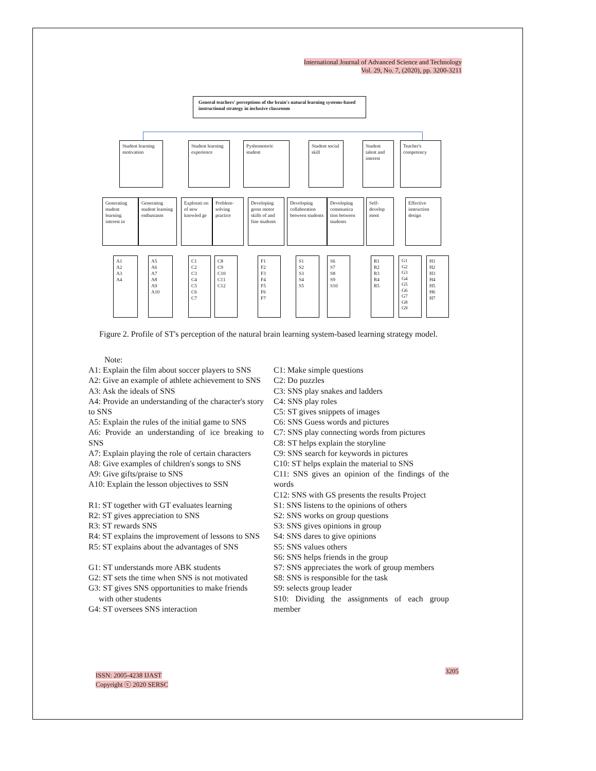International Journal of Advanced Science and Technology
Vol. 29, No. 7, (2020), pp. 3200-3211
General teachers' perceptions of the brain's natural learning systems-based instructional strategy in inclusive classroom
Student learning motivation
Student learning experience
Pyshomotoric student
Student social skill
Student talent and interest
Teacher's competency
Generating student learning interest in
Generating student learning enthusiasm
Explorati on of new knowled ge
Problem-solving practice
Developing gross motor skills of and fine students
Developing collaboration between students
Developing communica tion between students
Self-develop ment
Effective instruction design
A1
A2
A3
A4
A5
A6
A7
A8
A9
A10
C1
C2
C3
C4
C5
C6
C7
C8
C9
C10
C11
C12
F1
F2
F3
F4
F5
F6
F7
S1
S2
S3
S4
S5
S6
S7
S8
S9
S10
R1
R2
R3
R4
R5
G1
G2
G3
G4
G5
G6
G7
G8
G9
H1
H2
H3
H4
H5
H6
H7
Figure 2. Profile of ST's perception of the natural brain learning system-based learning strategy model.
Note:
A1: Explain the film about soccer players to SNS
A2: Give an example of athlete achievement to SNS
A3: Ask the ideals of SNS
A4: Provide an understanding of the character's story to SNS
A5: Explain the rules of the initial game to SNS
A6: Provide an understanding of ice breaking to SNS
A7: Explain playing the role of certain characters
A8: Give examples of children's songs to SNS
A9: Give gifts/praise to SNS
A10: Explain the lesson objectives to SSN
R1: ST together with GT evaluates learning
R2: ST gives appreciation to SNS
R3: ST rewards SNS
R4: ST explains the improvement of lessons to SNS
R5: ST explains about the advantages of SNS
G1: ST understands more ABK students
G2: ST sets the time when SNS is not motivated
G3: ST gives SNS opportunities to make friends
with other students
G4: ST oversees SNS interaction
C1: Make simple questions
C2: Do puzzles
C3: SNS play snakes and ladders
C4: SNS play roles
C5: ST gives snippets of images
C6: SNS Guess words and pictures
C7: SNS play connecting words from pictures
C8: ST helps explain the storyline
C9: SNS search for keywords in pictures
C10: ST helps explain the material to SNS
C11: SNS gives an opinion of the findings of the words
C12: SNS with GS presents the results Project
S1: SNS listens to the opinions of others
S2: SNS works on group questions
S3: SNS gives opinions in group
S4: SNS dares to give opinions
S5: SNS values others
S6: SNS helps friends in the group
S7: SNS appreciates the work of group members
S8: SNS is responsible for the task
S9: selects group leader
S10: Dividing the assignments of each group member
ISSN: 2005-4238 IJAST
Copyright ⓒ 2020 SERSC
3205